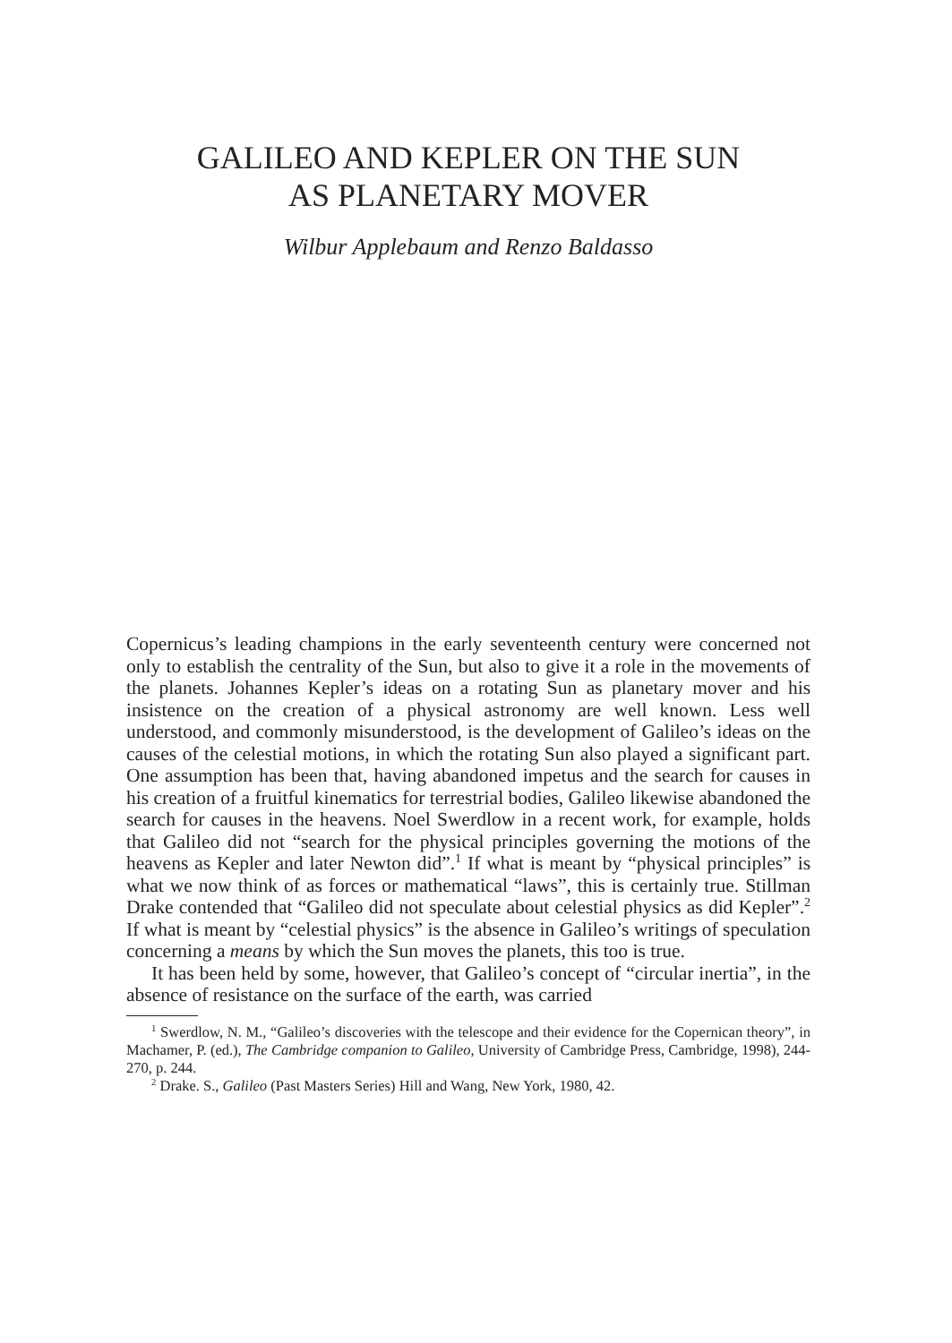GALILEO AND KEPLER ON THE SUN
AS PLANETARY MOVER
Wilbur Applebaum and Renzo Baldasso
Copernicus’s leading champions in the early seventeenth century were concerned not only to establish the centrality of the Sun, but also to give it a role in the movements of the planets. Johannes Kepler’s ideas on a rotating Sun as planetary mover and his insistence on the creation of a physical astronomy are well known. Less well understood, and commonly misunderstood, is the development of Galileo’s ideas on the causes of the celestial motions, in which the rotating Sun also played a significant part. One assumption has been that, having abandoned impetus and the search for causes in his creation of a fruitful kinematics for terrestrial bodies, Galileo likewise abandoned the search for causes in the heavens. Noel Swerdlow in a recent work, for example, holds that Galileo did not “search for the physical principles governing the motions of the heavens as Kepler and later Newton did”.<sup>1</sup> If what is meant by “physical principles” is what we now think of as forces or mathematical “laws”, this is certainly true. Stillman Drake contended that “Galileo did not speculate about celestial physics as did Kepler”.<sup>2</sup> If what is meant by “celestial physics” is the absence in Galileo’s writings of speculation concerning a means by which the Sun moves the planets, this too is true.
It has been held by some, however, that Galileo’s concept of “circular inertia”, in the absence of resistance on the surface of the earth, was carried
<sup>1</sup> Swerdlow, N. M., “Galileo’s discoveries with the telescope and their evidence for the Copernican theory”, in Machamer, P. (ed.), The Cambridge companion to Galileo, University of Cambridge Press, Cambridge, 1998), 244-270, p. 244.
<sup>2</sup> Drake. S., Galileo (Past Masters Series) Hill and Wang, New York, 1980, 42.